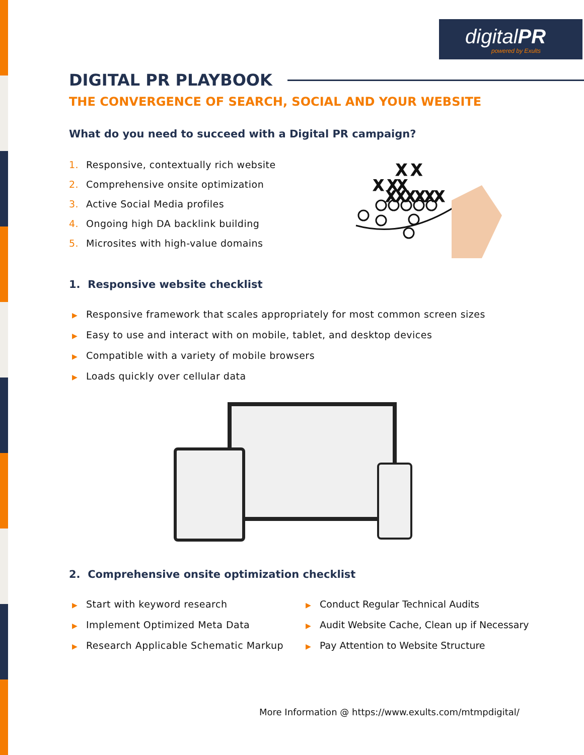digitalPR
powered by Exults
DIGITAL PR PLAYBOOK
THE CONVERGENCE OF SEARCH, SOCIAL AND YOUR WEBSITE
What do you need to succeed with a Digital PR campaign?
1. Responsive, contextually rich website
2. Comprehensive onsite optimization
3. Active Social Media profiles
4. Ongoing high DA backlink building
5. Microsites with high-value domains
X X
X XX
XXXXXX
1. Responsive website checklist
▶ Responsive framework that scales appropriately for most common screen sizes
▶ Easy to use and interact with on mobile, tablet, and desktop devices
▶ Compatible with a variety of mobile browsers
▶ Loads quickly over cellular data
2. Comprehensive onsite optimization checklist
▶ Start with keyword research
▶ Implement Optimized Meta Data
▶ Research Applicable Schematic Markup
▶ Conduct Regular Technical Audits
▶ Audit Website Cache, Clean up if Necessary
▶ Pay Attention to Website Structure
More Information @ https://www.exults.com/mtmpdigital/